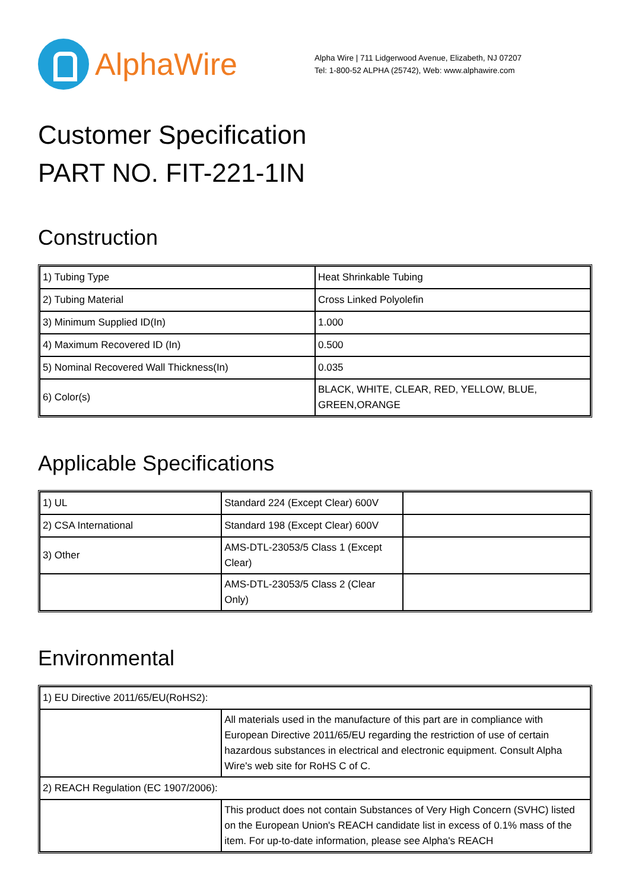AlphaWire
Alpha Wire | 711 Lidgerwood Avenue, Elizabeth, NJ 07207
Tel: 1-800-52 ALPHA (25742), Web: www.alphawire.com
Customer Specification
PART NO. FIT-221-1IN
Construction
| 1) Tubing Type | Heat Shrinkable Tubing |
| 2) Tubing Material | Cross Linked Polyolefin |
| 3) Minimum Supplied ID(In) | 1.000 |
| 4) Maximum Recovered ID (In) | 0.500 |
| 5) Nominal Recovered Wall Thickness(In) | 0.035 |
| 6) Color(s) | BLACK, WHITE, CLEAR, RED, YELLOW, BLUE, GREEN,ORANGE |
Applicable Specifications
| 1) UL | Standard 224 (Except Clear) 600V | |
| 2) CSA International | Standard 198 (Except Clear) 600V | |
| 3) Other | AMS-DTL-23053/5 Class 1 (Except Clear) | |
| | AMS-DTL-23053/5 Class 2 (Clear Only) | |
Environmental
| 1) EU Directive 2011/65/EU(RoHS2): | |
| | All materials used in the manufacture of this part are in compliance with European Directive 2011/65/EU regarding the restriction of use of certain hazardous substances in electrical and electronic equipment. Consult Alpha Wire's web site for RoHS C of C. |
| 2) REACH Regulation (EC 1907/2006): | |
| | This product does not contain Substances of Very High Concern (SVHC) listed on the European Union's REACH candidate list in excess of 0.1% mass of the item. For up-to-date information, please see Alpha's REACH |